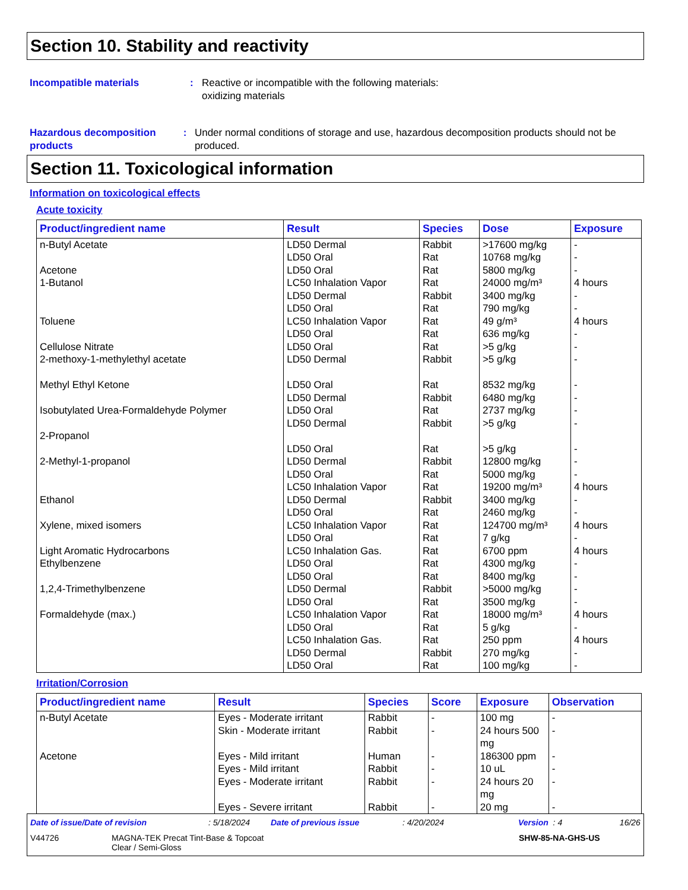Section 10. Stability and reactivity
Incompatible materials : Reactive or incompatible with the following materials:
oxidizing materials
Hazardous decomposition products
: Under normal conditions of storage and use, hazardous decomposition products should not be produced.
Section 11. Toxicological information
Information on toxicological effects
Acute toxicity
| Product/ingredient name | Result | Species | Dose | Exposure |
| --- | --- | --- | --- | --- |
| n-Butyl Acetate Acetone 1-Butanol Toluene Cellulose Nitrate 2-methoxy-1-methylethyl acetate Methyl Ethyl Ketone Isobutylated Urea-Formaldehyde Polymer 2-Propanol 2-Methyl-1-propanol Ethanol Xylene, mixed isomers Light Aromatic Hydrocarbons Ethylbenzene 1,2,4-Trimethylbenzene Formaldehyde (max.) | LD50 Dermal LD50 Oral LD50 Oral LC50 Inhalation Vapor LD50 Dermal LD50 Oral LC50 Inhalation Vapor LD50 Oral LD50 Oral LD50 Dermal LD50 Oral LD50 Dermal LD50 Oral LD50 Dermal LD50 Oral LD50 Dermal LD50 Oral LC50 Inhalation Vapor LD50 Dermal LD50 Oral LC50 Inhalation Vapor LD50 Oral LC50 Inhalation Gas. LD50 Oral LD50 Oral LD50 Dermal LD50 Oral LC50 Inhalation Vapor LD50 Oral LC50 Inhalation Gas. LD50 Dermal LD50 Oral | Rabbit Rat Rat Rat Rabbit Rat Rat Rat Rat Rabbit Rat Rabbit Rat Rabbit Rat Rabbit Rat Rat Rabbit Rat Rat Rat Rat Rat Rat Rabbit Rat Rat Rat Rat Rabbit Rat | >17600 mg/kg 10768 mg/kg 5800 mg/kg 24000 mg/m³ 3400 mg/kg 790 mg/kg 49 g/m³ 636 mg/kg >5 g/kg >5 g/kg 8532 mg/kg 6480 mg/kg 2737 mg/kg >5 g/kg >5 g/kg 12800 mg/kg 5000 mg/kg 19200 mg/m³ 3400 mg/kg 2460 mg/kg 124700 mg/m³ 7 g/kg 6700 ppm 4300 mg/kg 8400 mg/kg >5000 mg/kg 3500 mg/kg 18000 mg/m³ 5 g/kg 250 ppm 270 mg/kg 100 mg/kg | - - - 4 hours - - 4 hours - - - - - - - - - - 4 hours - - 4 hours - 4 hours - - - - 4 hours - 4 hours - - |
Irritation/Corrosion
| Product/ingredient name | Result | Species | Score | Exposure | Observation |
| --- | --- | --- | --- | --- | --- |
| n-Butyl Acetate Acetone | Eyes - Moderate irritant Skin - Moderate irritant Eyes - Mild irritant Eyes - Mild irritant Eyes - Moderate irritant Eyes - Severe irritant | Rabbit Rabbit Human Rabbit Rabbit Rabbit | - - - - - - | 100 mg 24 hours 500 mg 186300 ppm 10 uL 24 hours 20 mg 20 mg | - - - - - - |
Date of issue/Date of revision: 5/18/2024 Date of previous issue: 4/20/2024 Version : 4 16/26
V44726 MAGNA-TEK Precat Tint-Base & Topcoat
Clear / Semi-Gloss SHW-85-NA-GHS-US